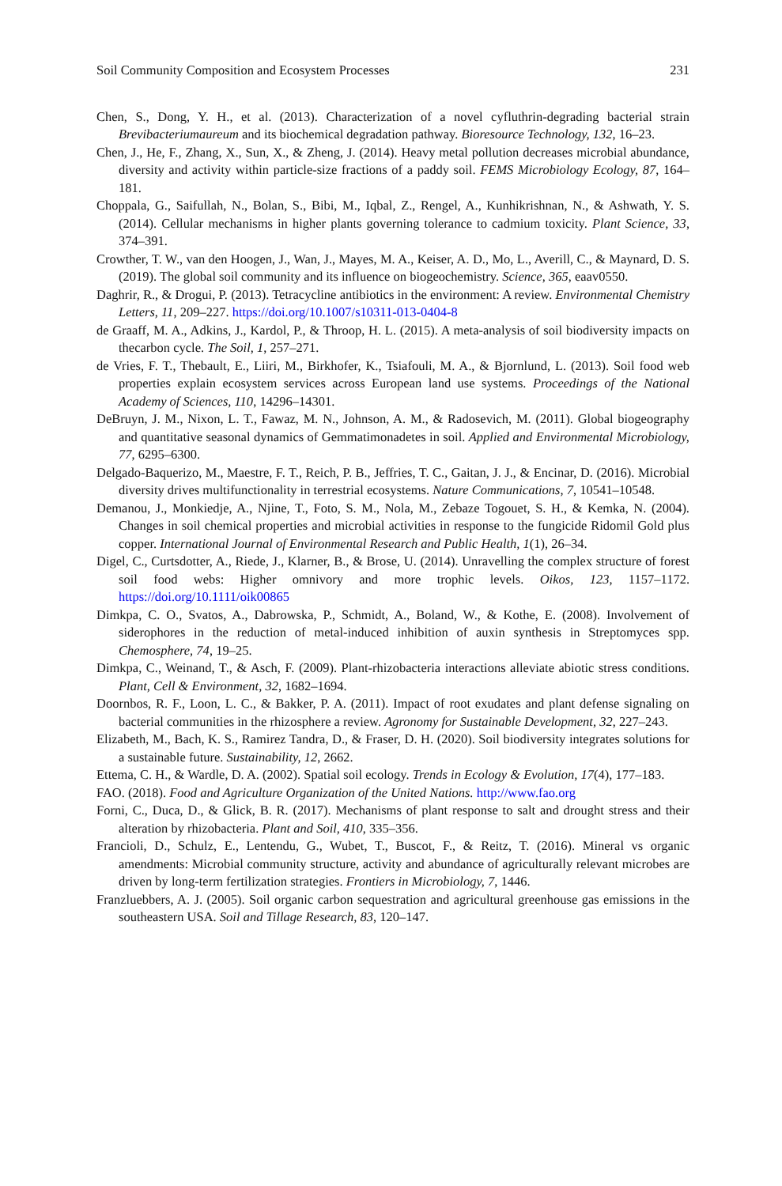Soil Community Composition and Ecosystem Processes 231
Chen, S., Dong, Y. H., et al. (2013). Characterization of a novel cyfluthrin-degrading bacterial strain Brevibacteriumaureum and its biochemical degradation pathway. Bioresource Technology, 132, 16–23.
Chen, J., He, F., Zhang, X., Sun, X., & Zheng, J. (2014). Heavy metal pollution decreases microbial abundance, diversity and activity within particle-size fractions of a paddy soil. FEMS Microbiology Ecology, 87, 164–181.
Choppala, G., Saifullah, N., Bolan, S., Bibi, M., Iqbal, Z., Rengel, A., Kunhikrishnan, N., & Ashwath, Y. S. (2014). Cellular mechanisms in higher plants governing tolerance to cadmium toxicity. Plant Science, 33, 374–391.
Crowther, T. W., van den Hoogen, J., Wan, J., Mayes, M. A., Keiser, A. D., Mo, L., Averill, C., & Maynard, D. S. (2019). The global soil community and its influence on biogeochemistry. Science, 365, eaav0550.
Daghrir, R., & Drogui, P. (2013). Tetracycline antibiotics in the environment: A review. Environmental Chemistry Letters, 11, 209–227. https://doi.org/10.1007/s10311-013-0404-8
de Graaff, M. A., Adkins, J., Kardol, P., & Throop, H. L. (2015). A meta-analysis of soil biodiversity impacts on thecarbon cycle. The Soil, 1, 257–271.
de Vries, F. T., Thebault, E., Liiri, M., Birkhofer, K., Tsiafouli, M. A., & Bjornlund, L. (2013). Soil food web properties explain ecosystem services across European land use systems. Proceedings of the National Academy of Sciences, 110, 14296–14301.
DeBruyn, J. M., Nixon, L. T., Fawaz, M. N., Johnson, A. M., & Radosevich, M. (2011). Global biogeography and quantitative seasonal dynamics of Gemmatimonadetes in soil. Applied and Environmental Microbiology, 77, 6295–6300.
Delgado-Baquerizo, M., Maestre, F. T., Reich, P. B., Jeffries, T. C., Gaitan, J. J., & Encinar, D. (2016). Microbial diversity drives multifunctionality in terrestrial ecosystems. Nature Communications, 7, 10541–10548.
Demanou, J., Monkiedje, A., Njine, T., Foto, S. M., Nola, M., Zebaze Togouet, S. H., & Kemka, N. (2004). Changes in soil chemical properties and microbial activities in response to the fungicide Ridomil Gold plus copper. International Journal of Environmental Research and Public Health, 1(1), 26–34.
Digel, C., Curtsdotter, A., Riede, J., Klarner, B., & Brose, U. (2014). Unravelling the complex structure of forest soil food webs: Higher omnivory and more trophic levels. Oikos, 123, 1157–1172. https://doi.org/10.1111/oik00865
Dimkpa, C. O., Svatos, A., Dabrowska, P., Schmidt, A., Boland, W., & Kothe, E. (2008). Involvement of siderophores in the reduction of metal-induced inhibition of auxin synthesis in Streptomyces spp. Chemosphere, 74, 19–25.
Dimkpa, C., Weinand, T., & Asch, F. (2009). Plant-rhizobacteria interactions alleviate abiotic stress conditions. Plant, Cell & Environment, 32, 1682–1694.
Doornbos, R. F., Loon, L. C., & Bakker, P. A. (2011). Impact of root exudates and plant defense signaling on bacterial communities in the rhizosphere a review. Agronomy for Sustainable Development, 32, 227–243.
Elizabeth, M., Bach, K. S., Ramirez Tandra, D., & Fraser, D. H. (2020). Soil biodiversity integrates solutions for a sustainable future. Sustainability, 12, 2662.
Ettema, C. H., & Wardle, D. A. (2002). Spatial soil ecology. Trends in Ecology & Evolution, 17(4), 177–183.
FAO. (2018). Food and Agriculture Organization of the United Nations. http://www.fao.org
Forni, C., Duca, D., & Glick, B. R. (2017). Mechanisms of plant response to salt and drought stress and their alteration by rhizobacteria. Plant and Soil, 410, 335–356.
Francioli, D., Schulz, E., Lentendu, G., Wubet, T., Buscot, F., & Reitz, T. (2016). Mineral vs organic amendments: Microbial community structure, activity and abundance of agriculturally relevant microbes are driven by long-term fertilization strategies. Frontiers in Microbiology, 7, 1446.
Franzluebbers, A. J. (2005). Soil organic carbon sequestration and agricultural greenhouse gas emissions in the southeastern USA. Soil and Tillage Research, 83, 120–147.